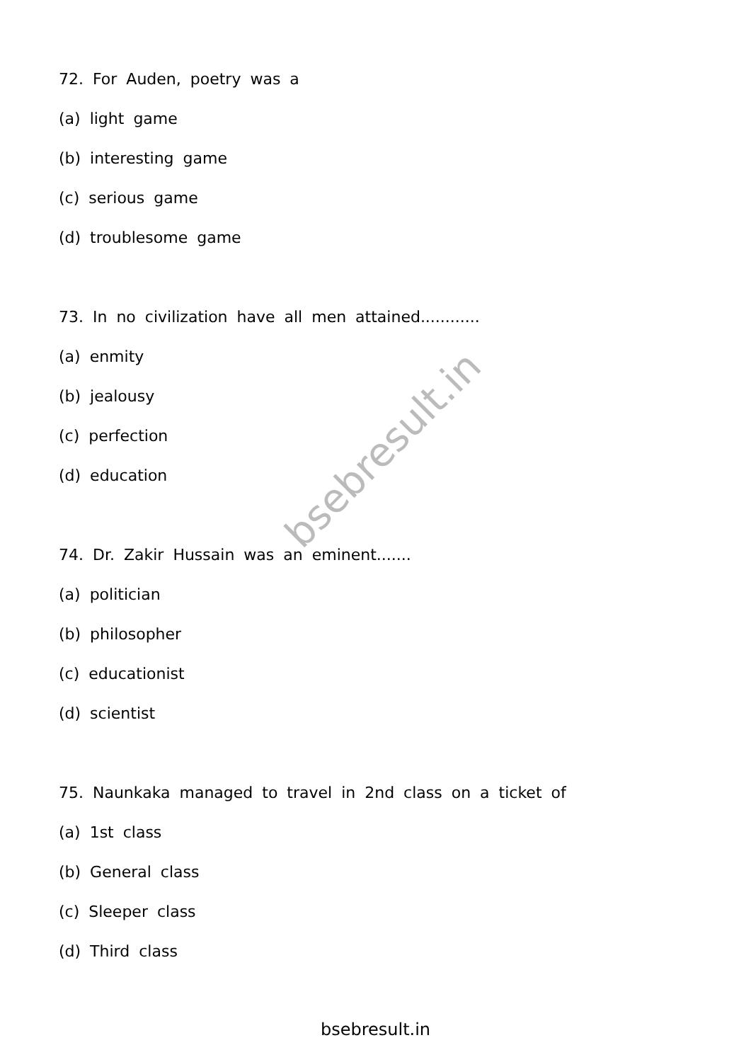72. For Auden, poetry was a
(a) light game
(b) interesting game
(c) serious game
(d) troublesome game
73. In no civilization have all men attained............
(a) enmity
(b) jealousy
(c) perfection
(d) education
74. Dr. Zakir Hussain was an eminent.......
(a) politician
(b) philosopher
(c) educationist
(d) scientist
75. Naunkaka managed to travel in 2nd class on a ticket of
(a) 1st class
(b) General class
(c) Sleeper class
(d) Third class
bsebresult.in
bsebresult.in